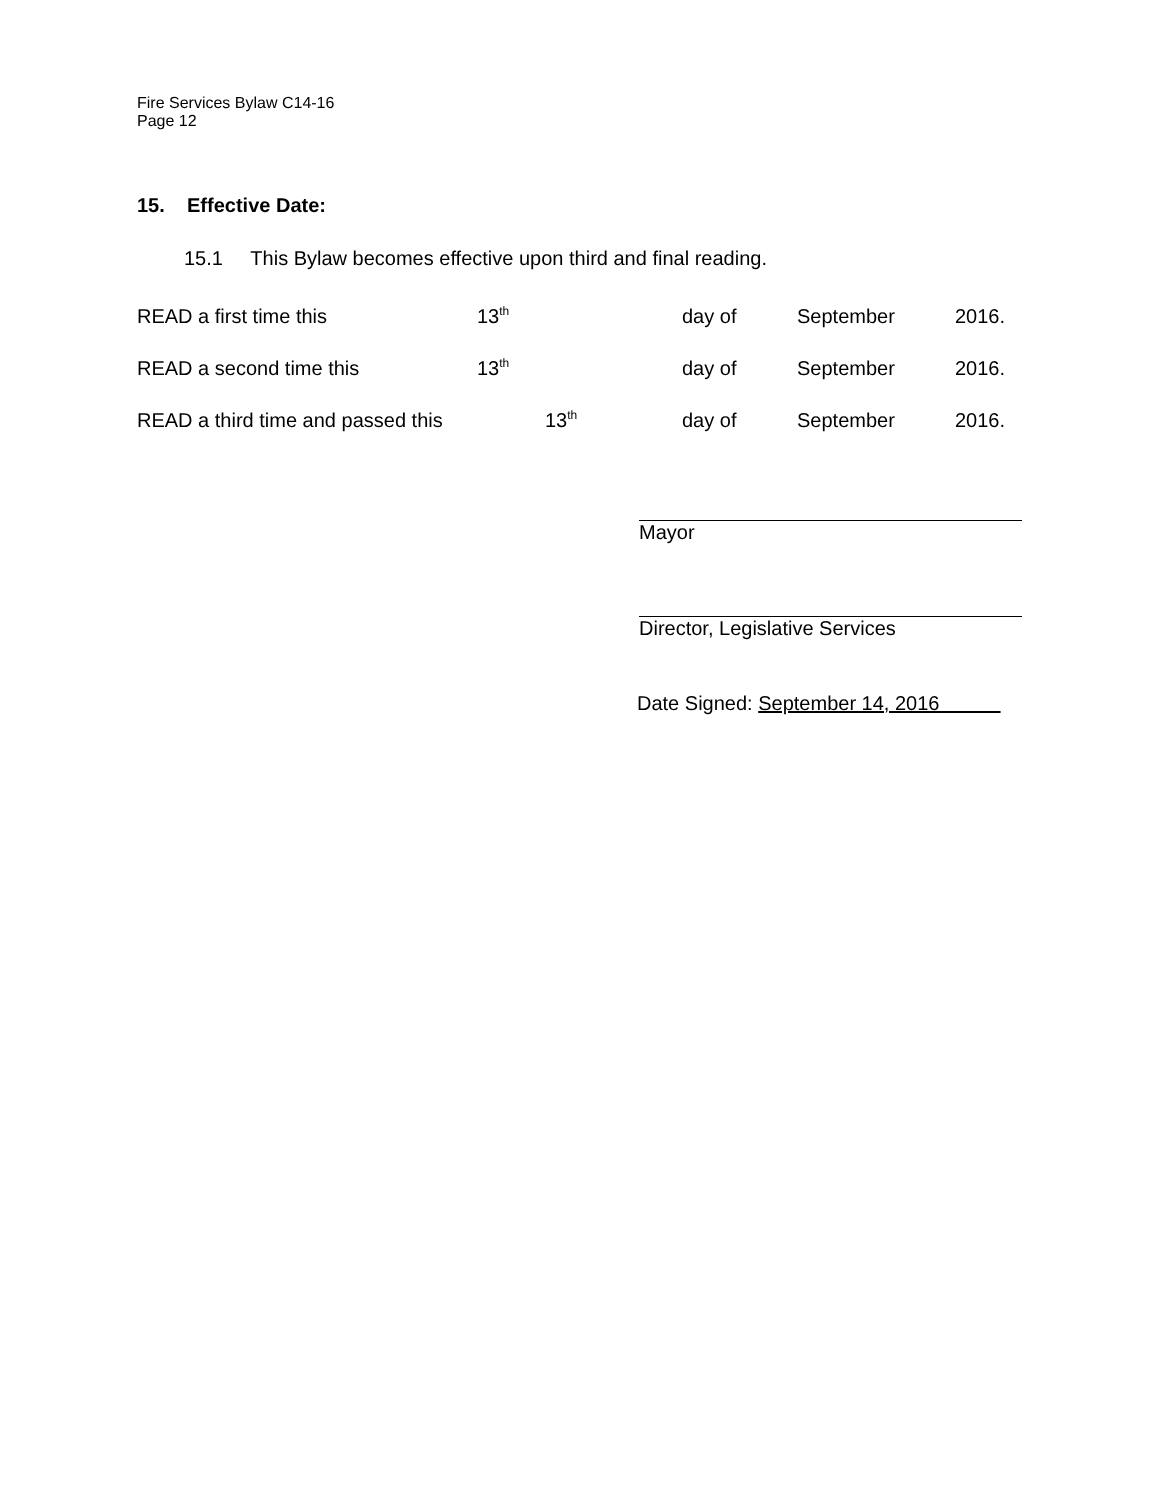Fire Services Bylaw C14-16
Page 12
15. Effective Date:
15.1 This Bylaw becomes effective upon third and final reading.
READ a first time this 13<sup>th</sup> day of September 2016.
READ a second time this 13<sup>th</sup> day of September 2016.
READ a third time and passed this 13<sup>th</sup> day of September 2016.
Mayor
Director, Legislative Services
Date Signed: September 14, 2016